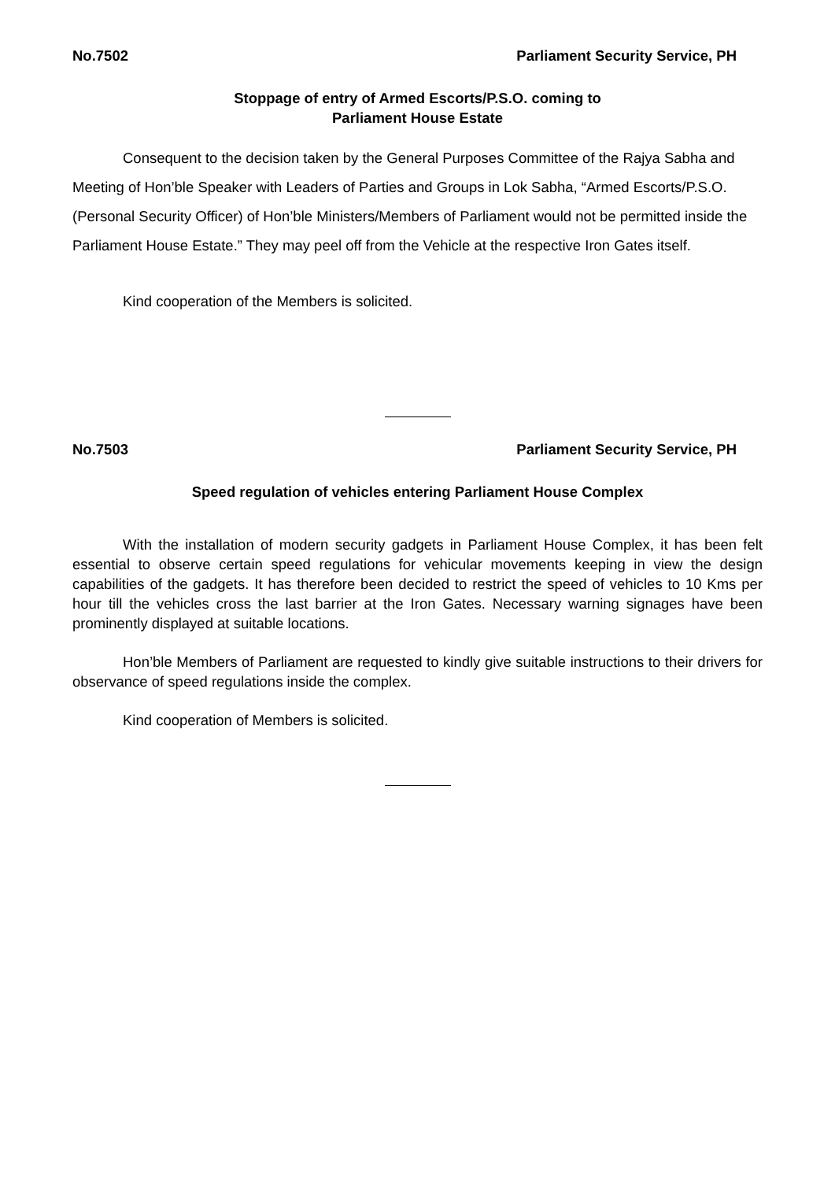No.7502 Parliament Security Service, PH
Stoppage of entry of Armed Escorts/P.S.O. coming to
Parliament House Estate
Consequent to the decision taken by the General Purposes Committee of the Rajya Sabha and Meeting of Hon’ble Speaker with Leaders of Parties and Groups in Lok Sabha, “Armed Escorts/P.S.O. (Personal Security Officer) of Hon’ble Ministers/Members of Parliament would not be permitted inside the Parliament House Estate.” They may peel off from the Vehicle at the respective Iron Gates itself.
Kind cooperation of the Members is solicited.
No.7503 Parliament Security Service, PH
Speed regulation of vehicles entering Parliament House Complex
With the installation of modern security gadgets in Parliament House Complex, it has been felt essential to observe certain speed regulations for vehicular movements keeping in view the design capabilities of the gadgets. It has therefore been decided to restrict the speed of vehicles to 10 Kms per hour till the vehicles cross the last barrier at the Iron Gates. Necessary warning signages have been prominently displayed at suitable locations.
Hon’ble Members of Parliament are requested to kindly give suitable instructions to their drivers for observance of speed regulations inside the complex.
Kind cooperation of Members is solicited.